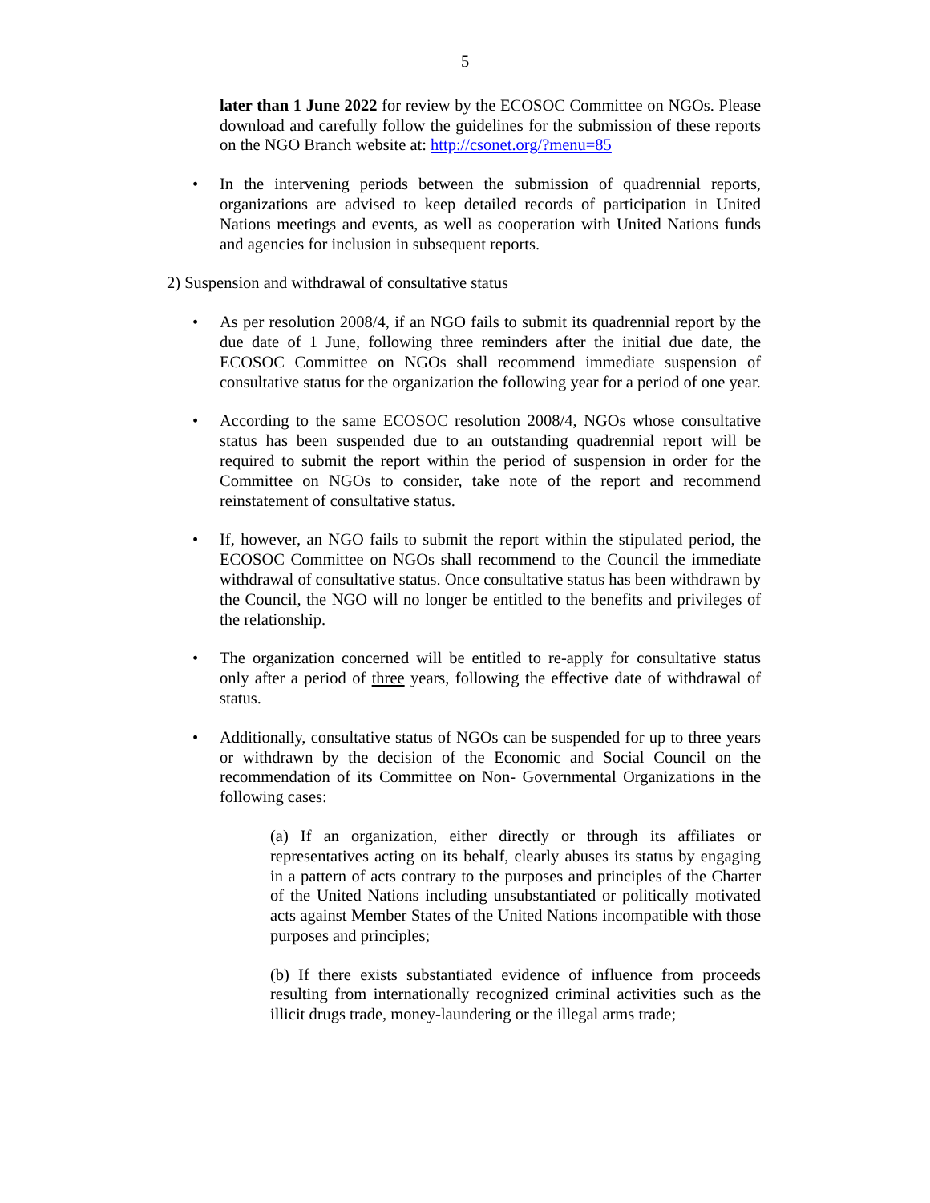5
later than 1 June 2022 for review by the ECOSOC Committee on NGOs. Please download and carefully follow the guidelines for the submission of these reports on the NGO Branch website at: http://csonet.org/?menu=85
• In the intervening periods between the submission of quadrennial reports, organizations are advised to keep detailed records of participation in United Nations meetings and events, as well as cooperation with United Nations funds and agencies for inclusion in subsequent reports.
2) Suspension and withdrawal of consultative status
• As per resolution 2008/4, if an NGO fails to submit its quadrennial report by the due date of 1 June, following three reminders after the initial due date, the ECOSOC Committee on NGOs shall recommend immediate suspension of consultative status for the organization the following year for a period of one year.
• According to the same ECOSOC resolution 2008/4, NGOs whose consultative status has been suspended due to an outstanding quadrennial report will be required to submit the report within the period of suspension in order for the Committee on NGOs to consider, take note of the report and recommend reinstatement of consultative status.
• If, however, an NGO fails to submit the report within the stipulated period, the ECOSOC Committee on NGOs shall recommend to the Council the immediate withdrawal of consultative status. Once consultative status has been withdrawn by the Council, the NGO will no longer be entitled to the benefits and privileges of the relationship.
• The organization concerned will be entitled to re-apply for consultative status only after a period of three years, following the effective date of withdrawal of status.
• Additionally, consultative status of NGOs can be suspended for up to three years or withdrawn by the decision of the Economic and Social Council on the recommendation of its Committee on Non- Governmental Organizations in the following cases:
(a) If an organization, either directly or through its affiliates or representatives acting on its behalf, clearly abuses its status by engaging in a pattern of acts contrary to the purposes and principles of the Charter of the United Nations including unsubstantiated or politically motivated acts against Member States of the United Nations incompatible with those purposes and principles;
(b) If there exists substantiated evidence of influence from proceeds resulting from internationally recognized criminal activities such as the illicit drugs trade, money-laundering or the illegal arms trade;